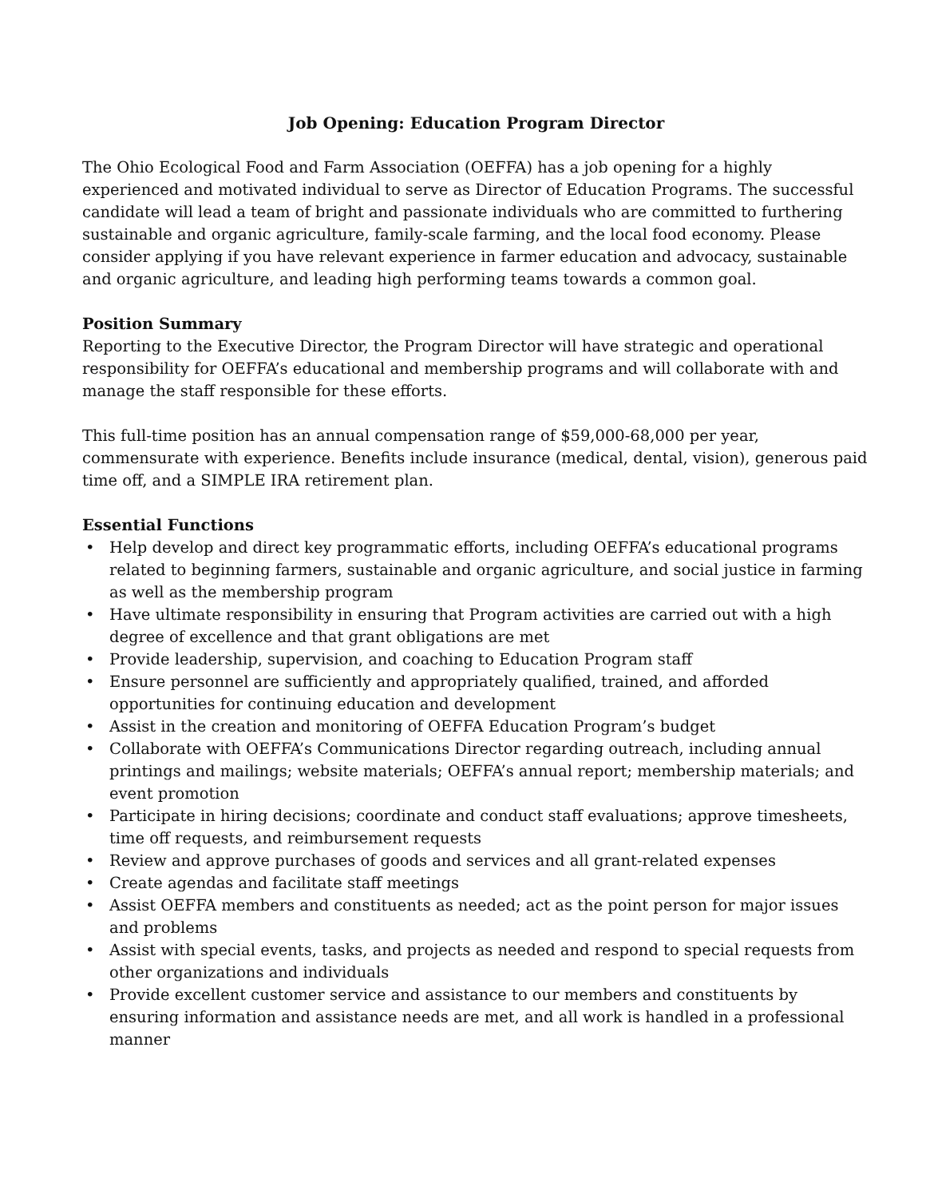Job Opening: Education Program Director
The Ohio Ecological Food and Farm Association (OEFFA) has a job opening for a highly experienced and motivated individual to serve as Director of Education Programs. The successful candidate will lead a team of bright and passionate individuals who are committed to furthering sustainable and organic agriculture, family-scale farming, and the local food economy. Please consider applying if you have relevant experience in farmer education and advocacy, sustainable and organic agriculture, and leading high performing teams towards a common goal.
Position Summary
Reporting to the Executive Director, the Program Director will have strategic and operational responsibility for OEFFA’s educational and membership programs and will collaborate with and manage the staff responsible for these efforts.
This full-time position has an annual compensation range of $59,000-68,000 per year, commensurate with experience. Benefits include insurance (medical, dental, vision), generous paid time off, and a SIMPLE IRA retirement plan.
Essential Functions
• Help develop and direct key programmatic efforts, including OEFFA’s educational programs related to beginning farmers, sustainable and organic agriculture, and social justice in farming as well as the membership program
• Have ultimate responsibility in ensuring that Program activities are carried out with a high degree of excellence and that grant obligations are met
• Provide leadership, supervision, and coaching to Education Program staff
• Ensure personnel are sufficiently and appropriately qualified, trained, and afforded opportunities for continuing education and development
• Assist in the creation and monitoring of OEFFA Education Program’s budget
• Collaborate with OEFFA’s Communications Director regarding outreach, including annual printings and mailings; website materials; OEFFA’s annual report; membership materials; and event promotion
• Participate in hiring decisions; coordinate and conduct staff evaluations; approve timesheets, time off requests, and reimbursement requests
• Review and approve purchases of goods and services and all grant-related expenses
• Create agendas and facilitate staff meetings
• Assist OEFFA members and constituents as needed; act as the point person for major issues and problems
• Assist with special events, tasks, and projects as needed and respond to special requests from other organizations and individuals
• Provide excellent customer service and assistance to our members and constituents by ensuring information and assistance needs are met, and all work is handled in a professional manner